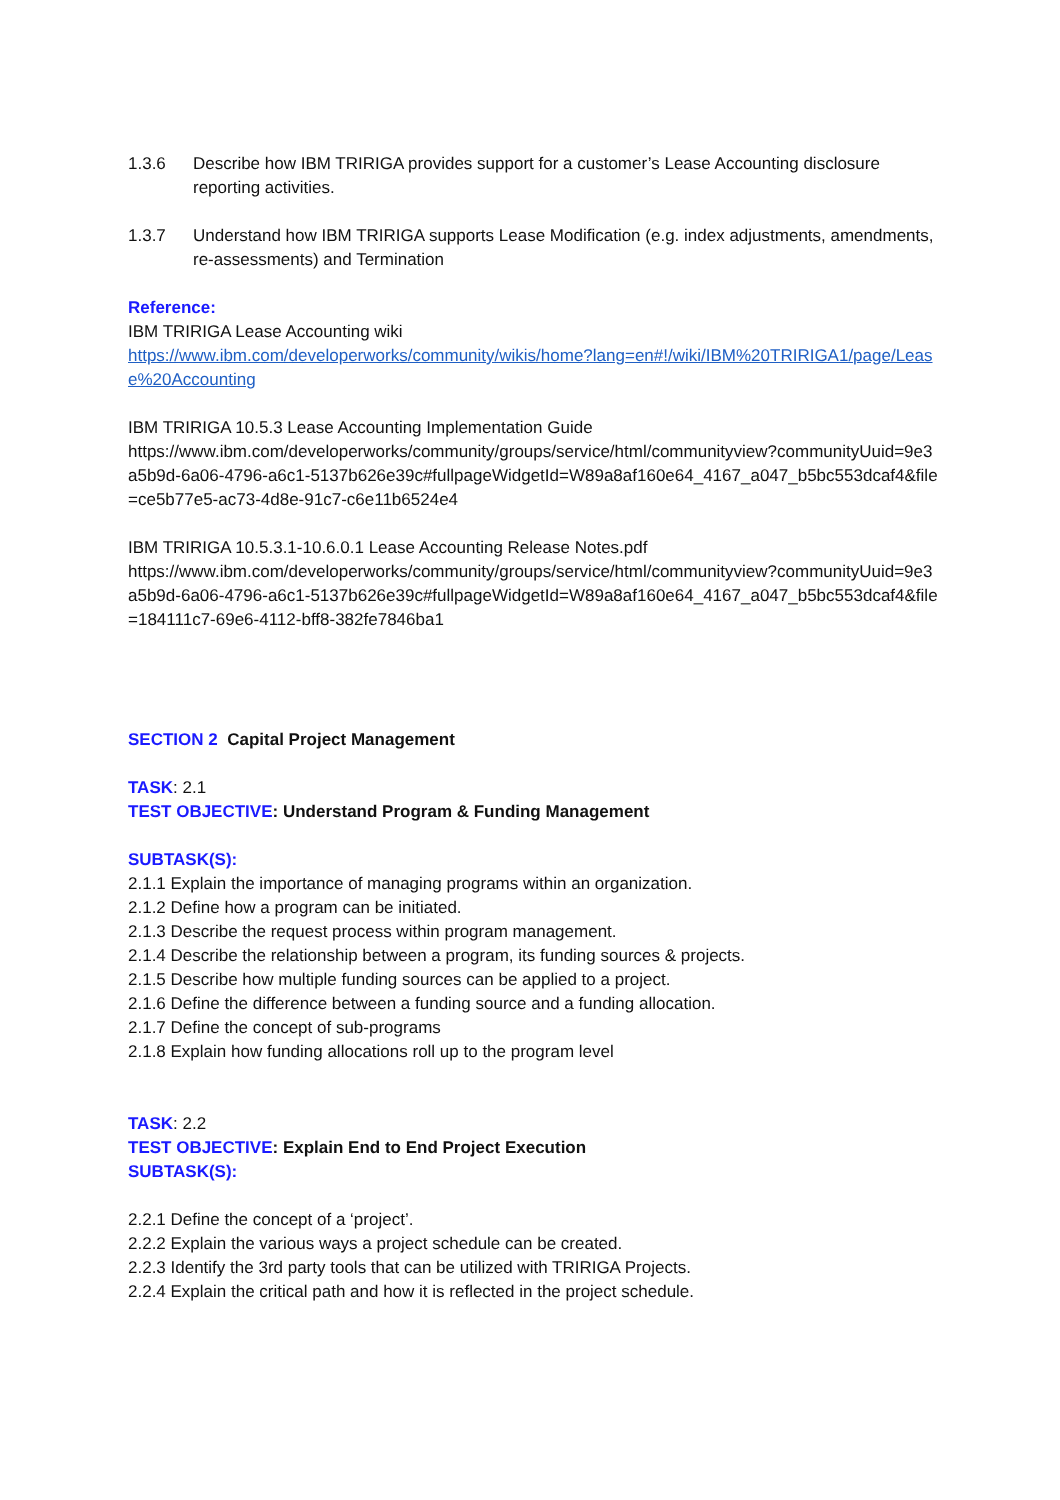1.3.6 Describe how IBM TRIRIGA provides support for a customer’s Lease Accounting disclosure reporting activities.
1.3.7 Understand how IBM TRIRIGA supports Lease Modification (e.g. index adjustments, amendments, re-assessments) and Termination
Reference:
IBM TRIRIGA Lease Accounting wiki
https://www.ibm.com/developerworks/community/wikis/home?lang=en#!/wiki/IBM%20TRIRIGA1/page/Lease%20Accounting
IBM TRIRIGA 10.5.3 Lease Accounting Implementation Guide
https://www.ibm.com/developerworks/community/groups/service/html/communityview?communityUuid=9e3a5b9d-6a06-4796-a6c1-5137b626e39c#fullpageWidgetId=W89a8af160e64_4167_a047_b5bc553dcaf4&file=ce5b77e5-ac73-4d8e-91c7-c6e11b6524e4
IBM TRIRIGA 10.5.3.1-10.6.0.1 Lease Accounting Release Notes.pdf
https://www.ibm.com/developerworks/community/groups/service/html/communityview?communityUuid=9e3a5b9d-6a06-4796-a6c1-5137b626e39c#fullpageWidgetId=W89a8af160e64_4167_a047_b5bc553dcaf4&file=184111c7-69e6-4112-bff8-382fe7846ba1
SECTION 2 Capital Project Management
TASK: 2.1
TEST OBJECTIVE: Understand Program & Funding Management
SUBTASK(S):
2.1.1 Explain the importance of managing programs within an organization.
2.1.2 Define how a program can be initiated.
2.1.3 Describe the request process within program management.
2.1.4 Describe the relationship between a program, its funding sources & projects.
2.1.5 Describe how multiple funding sources can be applied to a project.
2.1.6 Define the difference between a funding source and a funding allocation.
2.1.7 Define the concept of sub-programs
2.1.8 Explain how funding allocations roll up to the program level
TASK: 2.2
TEST OBJECTIVE: Explain End to End Project Execution
SUBTASK(S):
2.2.1 Define the concept of a ‘project’.
2.2.2 Explain the various ways a project schedule can be created.
2.2.3 Identify the 3rd party tools that can be utilized with TRIRIGA Projects.
2.2.4 Explain the critical path and how it is reflected in the project schedule.